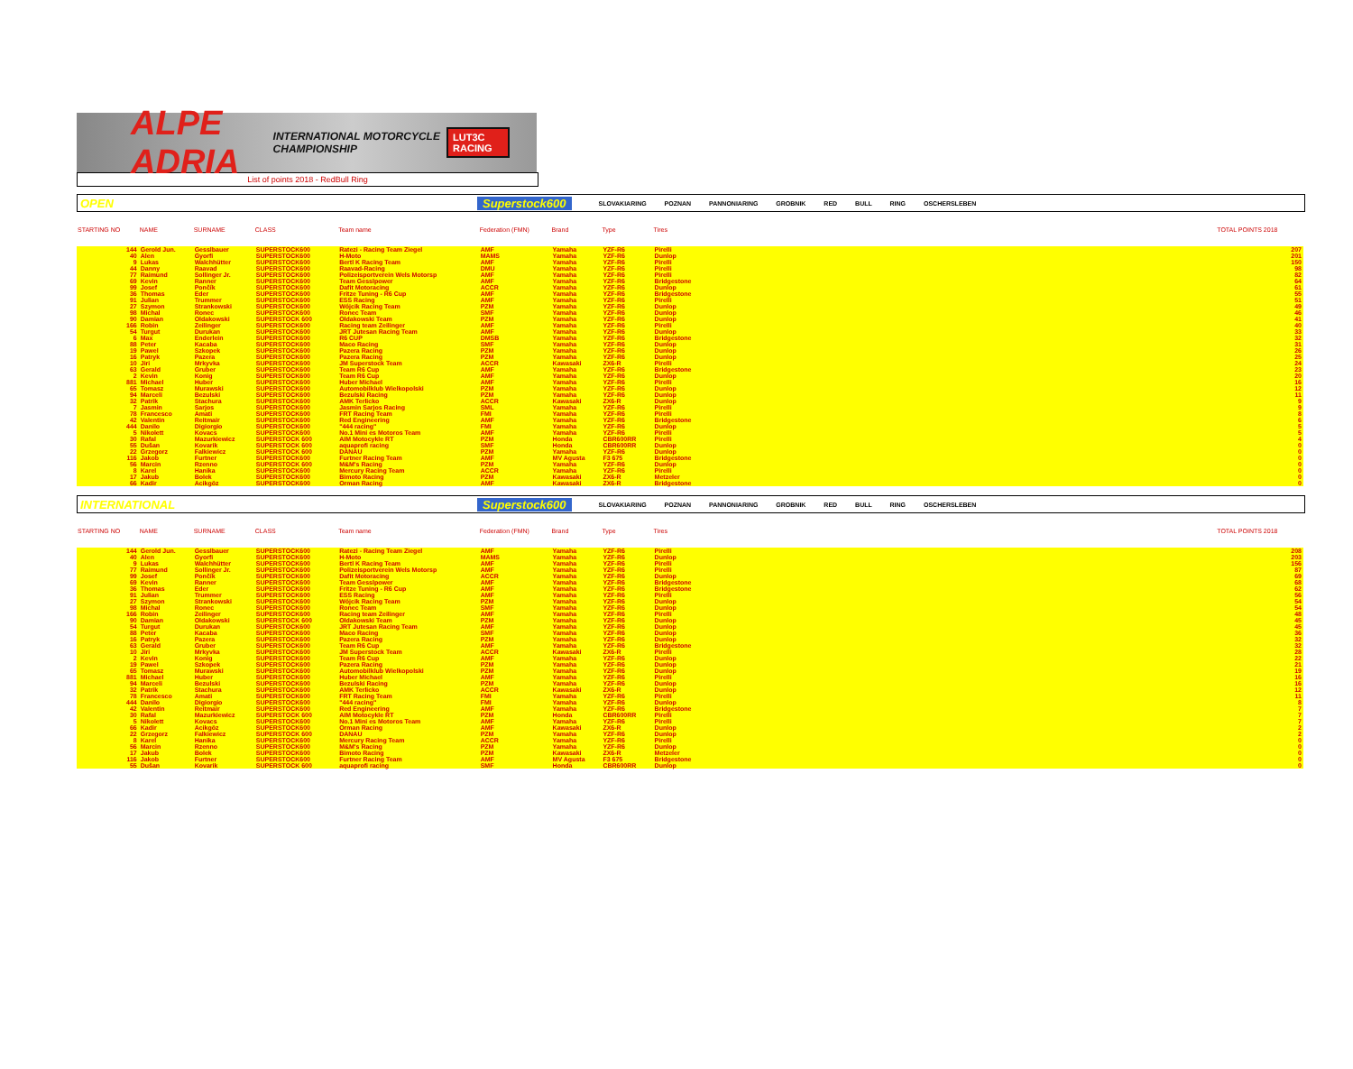ALPE ADRIA INTERNATIONAL MOTORCYCLE CHAMPIONSHIP LUT3C RACING
List of points 2018 - RedBull Ring
OPEN Superstock600 SLOVAKIARING POZNAN PANNONIARING GROBNIK RED BULL RING OSCHERSLEBEN
| STARTING NO | NAME | SURNAME | CLASS | Team name | Federation (FMN) | Brand | Type | Tires | | TOTAL POINTS 2018 |
| --- | --- | --- | --- | --- | --- | --- | --- | --- | --- | --- |
| 144 | Gerold Jun. | Gesslbauer | SUPERSTOCK600 | Ratezi - Racing Team Ziegel | AMF | Yamaha | YZF-R6 | Pirelli | | 207 |
| 40 | Alen | Gyorfi | SUPERSTOCK600 | H-Moto | MAMS | Yamaha | YZF-R6 | Dunlop | | 201 |
| 9 | Lukas | Walchhütter | SUPERSTOCK600 | Bertl K Racing Team | AMF | Yamaha | YZF-R6 | Pirelli | | 150 |
| 44 | Danny | Raavad | SUPERSTOCK600 | Raavad-Racing | DMU | Yamaha | YZF-R6 | Pirelli | | 98 |
| 77 | Raimund | Sollinger Jr. | SUPERSTOCK600 | Polizeisportverein Wels Motorsp | AMF | Yamaha | YZF-R6 | Pirelli | | 82 |
| 69 | Kevin | Ranner | SUPERSTOCK600 | Team Gesslpower | AMF | Yamaha | YZF-R6 | Bridgestone | | 64 |
| 99 | Josef | Pončík | SUPERSTOCK600 | Dafit Motoracing | ACCR | Yamaha | YZF-R6 | Dunlop | | 61 |
| 36 | Thomas | Eder | SUPERSTOCK600 | Fritze Tuning - R6 Cup | AMF | Yamaha | YZF-R6 | Bridgestone | | 55 |
| 91 | Julian | Trummer | SUPERSTOCK600 | ESS Racing | AMF | Yamaha | YZF-R6 | Pirelli | | 51 |
| 27 | Szymon | Strankowski | SUPERSTOCK600 | Wójcik Racing Team | PZM | Yamaha | YZF-R6 | Dunlop | | 49 |
| 98 | Michal | Ronec | SUPERSTOCK600 | Ronec Team | SMF | Yamaha | YZF-R6 | Dunlop | | 46 |
| 90 | Damian | Oldakowski | SUPERSTOCK 600 | Oldakowski Team | PZM | Yamaha | YZF-R6 | Dunlop | | 41 |
| 166 | Robin | Zeilinger | SUPERSTOCK600 | Racing team Zeilinger | AMF | Yamaha | YZF-R6 | Pirelli | | 40 |
| 54 | Turgut | Durukan | SUPERSTOCK600 | JRT Jutesan Racing Team | AMF | Yamaha | YZF-R6 | Dunlop | | 33 |
| 6 | Max | Enderlein | SUPERSTOCK600 | R6 CUP | DMSB | Yamaha | YZF-R6 | Bridgestone | | 32 |
| 88 | Peter | Kacaba | SUPERSTOCK600 | Maco Racing | SMF | Yamaha | YZF-R6 | Dunlop | | 31 |
| 19 | Pawel | Szkopek | SUPERSTOCK600 | Pazera Racing | PZM | Yamaha | YZF-R6 | Dunlop | | 26 |
| 16 | Patryk | Pazera | SUPERSTOCK600 | Pazera Racing | PZM | Yamaha | YZF-R6 | Dunlop | | 25 |
| 10 | Jiri | Mrkyvka | SUPERSTOCK600 | JM Superstock Team | ACCR | Kawasaki | ZX6-R | Pirelli | | 24 |
| 63 | Gerald | Gruber | SUPERSTOCK600 | Team R6 Cup | AMF | Yamaha | YZF-R6 | Bridgestone | | 23 |
| 2 | Kevin | Konig | SUPERSTOCK600 | Team R6 Cup | AMF | Yamaha | YZF-R6 | Dunlop | | 20 |
| 881 | Michael | Huber | SUPERSTOCK600 | Huber Michael | AMF | Yamaha | YZF-R6 | Pirelli | | 16 |
| 65 | Tomasz | Murawski | SUPERSTOCK600 | Automobilklub Wielkopolski | PZM | Yamaha | YZF-R6 | Dunlop | | 12 |
| 94 | Marceli | Bezulski | SUPERSTOCK600 | Bezulski Racing | PZM | Yamaha | YZF-R6 | Dunlop | | 11 |
| 32 | Patrik | Stachura | SUPERSTOCK600 | AMK Terlicko | ACCR | Kawasaki | ZX6-R | Dunlop | | 9 |
| 7 | Jasmin | Sarjos | SUPERSTOCK600 | Jasmin Sarjos Racing | SML | Yamaha | YZF-R6 | Pirelli | | 9 |
| 78 | Francesco | Amati | SUPERSTOCK600 | FRT Racing Team | FMI | Yamaha | YZF-R6 | Pirelli | | 8 |
| 42 | Valentin | Reitmair | SUPERSTOCK600 | Red Engineering | AMF | Yamaha | YZF-R6 | Bridgestone | | 6 |
| 444 | Danilo | Digiorgio | SUPERSTOCK600 | "444 racing" | FMI | Yamaha | YZF-R6 | Dunlop | | 5 |
| 5 | Nikolett | Kovacs | SUPERSTOCK600 | No.1 Mini es Motoros Team | AMF | Yamaha | YZF-R6 | Pirelli | | 5 |
| 30 | Rafal | Mazurkiewicz | SUPERSTOCK 600 | AIM Motocykle RT | PZM | Honda | CBR600RR | Pirelli | | 4 |
| 55 | Dušan | Kovarik | SUPERSTOCK 600 | aquaprofi racing | SMF | Honda | CBR600RR | Dunlop | | 0 |
| 22 | Grzegorz | Falkiewicz | SUPERSTOCK 600 | DANAU | PZM | Yamaha | YZF-R6 | Dunlop | | 0 |
| 116 | Jakob | Furtner | SUPERSTOCK600 | Furtner Racing Team | AMF | MV Agusta | F3 675 | Bridgestone | | 0 |
| 56 | Marcin | Rzenno | SUPERSTOCK 600 | M&M's Racing | PZM | Yamaha | YZF-R6 | Dunlop | | 0 |
| 8 | Karel | Hanika | SUPERSTOCK600 | Mercury Racing Team | ACCR | Yamaha | YZF-R6 | Pirelli | | 0 |
| 17 | Jakub | Bolek | SUPERSTOCK600 | Bimoto Racing | PZM | Kawasaki | ZX6-R | Metzeler | | 0 |
| 66 | Kadir | Acikgöz | SUPERSTOCK600 | Orman Racing | AMF | Kawasaki | ZX6-R | Bridgestone | | 0 |
INTERNATIONAL Superstock600 SLOVAKIARING POZNAN PANNONIARING GROBNIK RED BULL RING OSCHERSLEBEN
| STARTING NO | NAME | SURNAME | CLASS | Team name | Federation (FMN) | Brand | Type | Tires | | TOTAL POINTS 2018 |
| --- | --- | --- | --- | --- | --- | --- | --- | --- | --- | --- |
| 144 | Gerold Jun. | Gesslbauer | SUPERSTOCK600 | Ratezi - Racing Team Ziegel | AMF | Yamaha | YZF-R6 | Pirelli | | 208 |
| 40 | Alen | Gyorfi | SUPERSTOCK600 | H-Moto | MAMS | Yamaha | YZF-R6 | Dunlop | | 203 |
| 9 | Lukas | Walchhütter | SUPERSTOCK600 | Bertl K Racing Team | AMF | Yamaha | YZF-R6 | Pirelli | | 156 |
| 77 | Raimund | Sollinger Jr. | SUPERSTOCK600 | Polizeisportverein Wels Motorsp | AMF | Yamaha | YZF-R6 | Pirelli | | 87 |
| 99 | Josef | Pončík | SUPERSTOCK600 | Dafit Motoracing | ACCR | Yamaha | YZF-R6 | Dunlop | | 69 |
| 69 | Kevin | Ranner | SUPERSTOCK600 | Team Gesslpower | AMF | Yamaha | YZF-R6 | Bridgestone | | 68 |
| 36 | Thomas | Eder | SUPERSTOCK600 | Fritze Tuning - R6 Cup | AMF | Yamaha | YZF-R6 | Bridgestone | | 62 |
| 91 | Julian | Trummer | SUPERSTOCK600 | ESS Racing | AMF | Yamaha | YZF-R6 | Pirelli | | 56 |
| 27 | Szymon | Strankowski | SUPERSTOCK600 | Wójcik Racing Team | PZM | Yamaha | YZF-R6 | Dunlop | | 54 |
| 98 | Michal | Ronec | SUPERSTOCK600 | Ronec Team | SMF | Yamaha | YZF-R6 | Dunlop | | 54 |
| 166 | Robin | Zeilinger | SUPERSTOCK600 | Racing team Zeilinger | AMF | Yamaha | YZF-R6 | Pirelli | | 48 |
| 90 | Damian | Oldakowski | SUPERSTOCK 600 | Oldakowski Team | PZM | Yamaha | YZF-R6 | Dunlop | | 45 |
| 54 | Turgut | Durukan | SUPERSTOCK600 | JRT Jutesan Racing Team | AMF | Yamaha | YZF-R6 | Dunlop | | 45 |
| 88 | Peter | Kacaba | SUPERSTOCK600 | Maco Racing | SMF | Yamaha | YZF-R6 | Dunlop | | 36 |
| 16 | Patryk | Pazera | SUPERSTOCK600 | Pazera Racing | PZM | Yamaha | YZF-R6 | Dunlop | | 32 |
| 63 | Gerald | Gruber | SUPERSTOCK600 | Team R6 Cup | AMF | Yamaha | YZF-R6 | Bridgestone | | 32 |
| 10 | Jiri | Mrkyvka | SUPERSTOCK600 | JM Superstock Team | ACCR | Kawasaki | ZX6-R | Pirelli | | 28 |
| 2 | Kevin | Konig | SUPERSTOCK600 | Team R6 Cup | AMF | Yamaha | YZF-R6 | Dunlop | | 22 |
| 19 | Pawel | Szkopek | SUPERSTOCK600 | Pazera Racing | PZM | Yamaha | YZF-R6 | Dunlop | | 21 |
| 65 | Tomasz | Murawski | SUPERSTOCK600 | Automobilklub Wielkopolski | PZM | Yamaha | YZF-R6 | Dunlop | | 19 |
| 881 | Michael | Huber | SUPERSTOCK600 | Huber Michael | AMF | Yamaha | YZF-R6 | Pirelli | | 16 |
| 94 | Marceli | Bezulski | SUPERSTOCK600 | Bezulski Racing | PZM | Yamaha | YZF-R6 | Dunlop | | 16 |
| 32 | Patrik | Stachura | SUPERSTOCK600 | AMK Terlicko | ACCR | Kawasaki | ZX6-R | Dunlop | | 12 |
| 78 | Francesco | Amati | SUPERSTOCK600 | FRT Racing Team | FMI | Yamaha | YZF-R6 | Pirelli | | 11 |
| 444 | Danilo | Digiorgio | SUPERSTOCK600 | "444 racing" | FMI | Yamaha | YZF-R6 | Dunlop | | 8 |
| 42 | Valentin | Reitmair | SUPERSTOCK600 | Red Engineering | AMF | Yamaha | YZF-R6 | Bridgestone | | 7 |
| 30 | Rafal | Mazurkiewicz | SUPERSTOCK 600 | AIM Motocykle RT | PZM | Honda | CBR600RR | Pirelli | | 7 |
| 5 | Nikolett | Kovacs | SUPERSTOCK600 | No.1 Mini es Motoros Team | AMF | Yamaha | YZF-R6 | Pirelli | | 7 |
| 66 | Kadir | Acikgöz | SUPERSTOCK600 | Orman Racing | AMF | Kawasaki | ZX6-R | Dunlop | | 2 |
| 22 | Grzegorz | Falkiewicz | SUPERSTOCK 600 | DANAU | PZM | Yamaha | YZF-R6 | Dunlop | | 2 |
| 8 | Karel | Hanika | SUPERSTOCK600 | Mercury Racing Team | ACCR | Yamaha | YZF-R6 | Pirelli | | 0 |
| 56 | Marcin | Rzenno | SUPERSTOCK600 | M&M's Racing | PZM | Yamaha | YZF-R6 | Dunlop | | 0 |
| 17 | Jakub | Bolek | SUPERSTOCK600 | Bimoto Racing | PZM | Kawasaki | ZX6-R | Metzeler | | 0 |
| 116 | Jakob | Furtner | SUPERSTOCK600 | Furtner Racing Team | AMF | MV Agusta | F3 675 | Bridgestone | | 0 |
| 55 | Dušan | Kovarik | SUPERSTOCK 600 | aquaprofi racing | SMF | Honda | CBR600RR | Dunlop | | 0 |